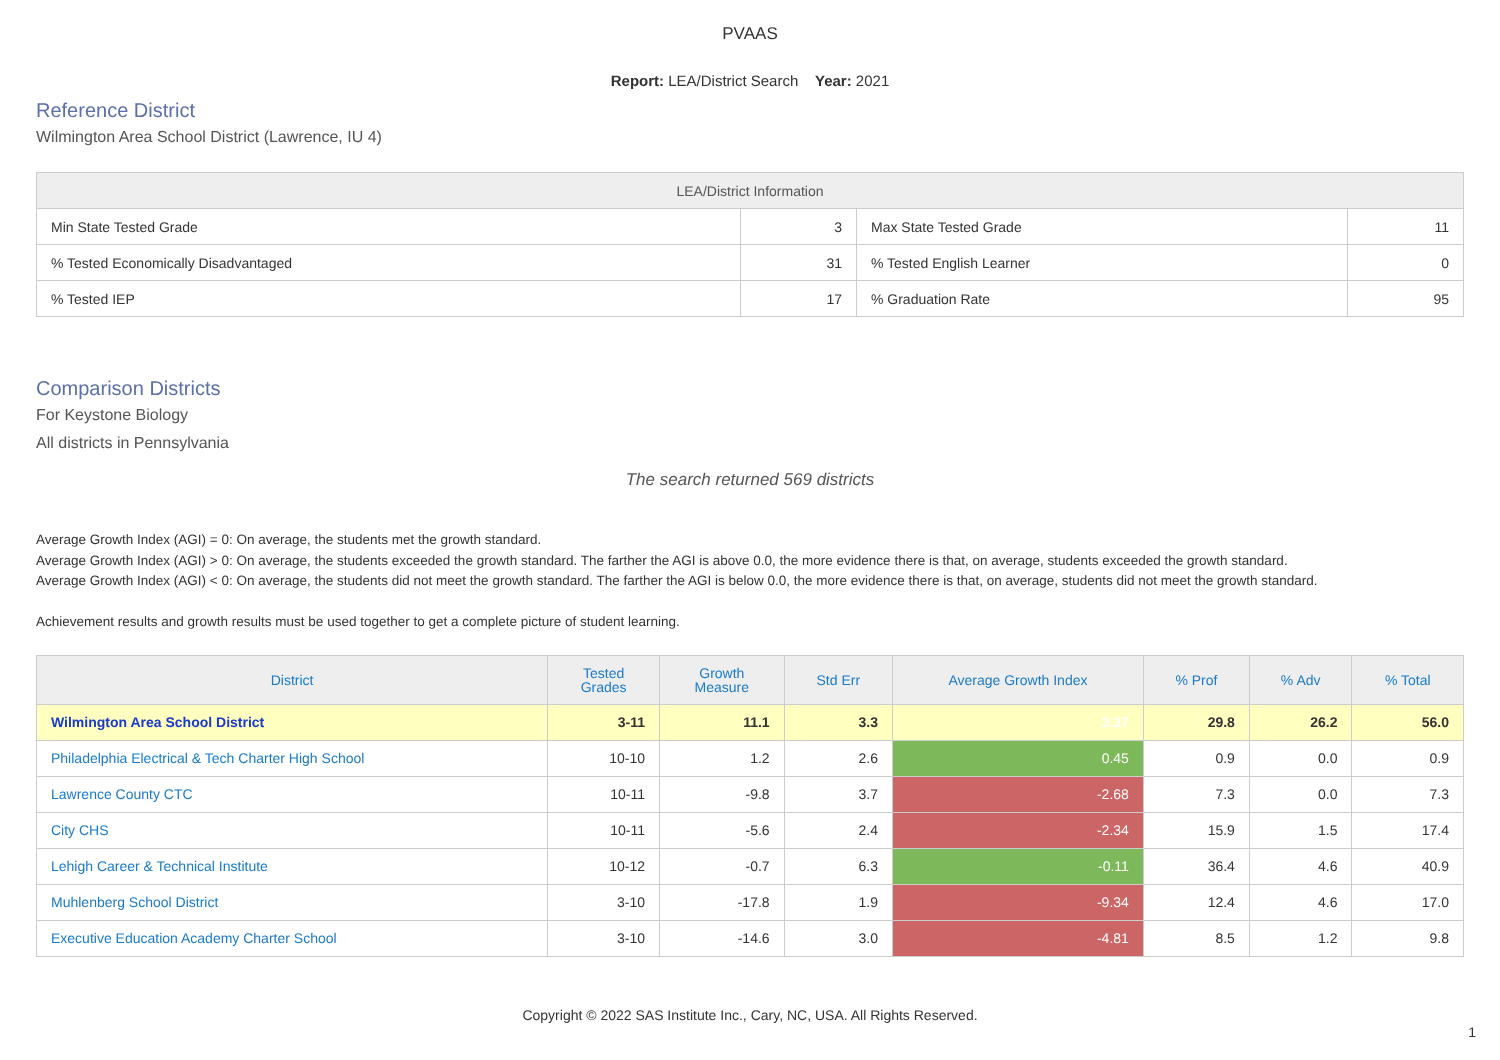PVAAS
Report: LEA/District Search Year: 2021
Reference District
Wilmington Area School District (Lawrence, IU 4)
| LEA/District Information | | | |
| --- | --- | --- | --- |
| Min State Tested Grade | 3 | Max State Tested Grade | 11 |
| % Tested Economically Disadvantaged | 31 | % Tested English Learner | 0 |
| % Tested IEP | 17 | % Graduation Rate | 95 |
Comparison Districts
For Keystone Biology
All districts in Pennsylvania
The search returned 569 districts
Average Growth Index (AGI) = 0: On average, the students met the growth standard.
Average Growth Index (AGI) > 0: On average, the students exceeded the growth standard. The farther the AGI is above 0.0, the more evidence there is that, on average, students exceeded the growth standard.
Average Growth Index (AGI) < 0: On average, the students did not meet the growth standard. The farther the AGI is below 0.0, the more evidence there is that, on average, students did not meet the growth standard.
Achievement results and growth results must be used together to get a complete picture of student learning.
| District | Tested Grades | Growth Measure | Std Err | Average Growth Index | % Prof | % Adv | % Total |
| --- | --- | --- | --- | --- | --- | --- | --- |
| Wilmington Area School District | 3-11 | 11.1 | 3.3 | 3.37 | 29.8 | 26.2 | 56.0 |
| Philadelphia Electrical & Tech Charter High School | 10-10 | 1.2 | 2.6 | 0.45 | 0.9 | 0.0 | 0.9 |
| Lawrence County CTC | 10-11 | -9.8 | 3.7 | -2.68 | 7.3 | 0.0 | 7.3 |
| City CHS | 10-11 | -5.6 | 2.4 | -2.34 | 15.9 | 1.5 | 17.4 |
| Lehigh Career & Technical Institute | 10-12 | -0.7 | 6.3 | -0.11 | 36.4 | 4.6 | 40.9 |
| Muhlenberg School District | 3-10 | -17.8 | 1.9 | -9.34 | 12.4 | 4.6 | 17.0 |
| Executive Education Academy Charter School | 3-10 | -14.6 | 3.0 | -4.81 | 8.5 | 1.2 | 9.8 |
Copyright © 2022 SAS Institute Inc., Cary, NC, USA. All Rights Reserved.
1